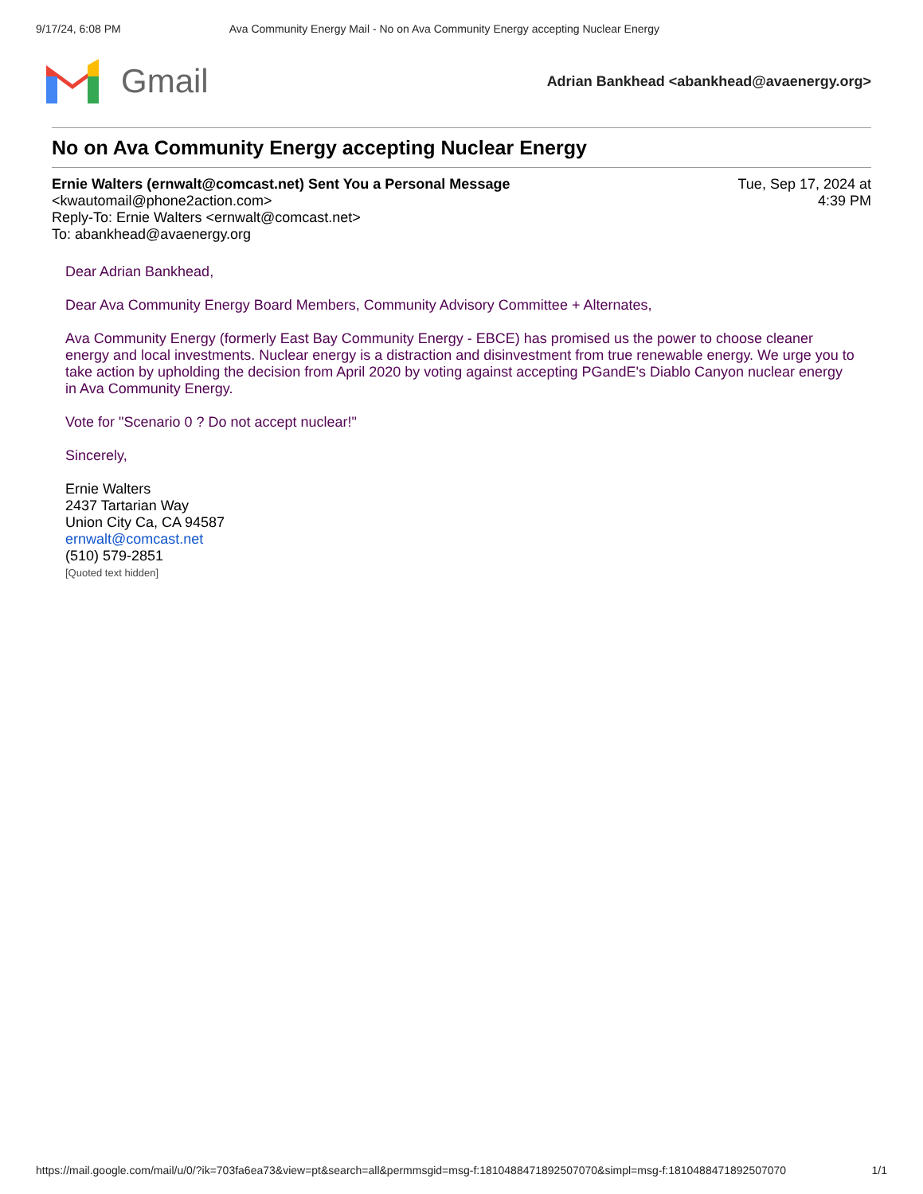9/17/24, 6:08 PM Ava Community Energy Mail - No on Ava Community Energy accepting Nuclear Energy
Gmail
Adrian Bankhead <abankhead@avaenergy.org>
No on Ava Community Energy accepting Nuclear Energy
Ernie Walters (ernwalt@comcast.net) Sent You a Personal Message
<kwautomail@phone2action.com>
Reply-To: Ernie Walters <ernwalt@comcast.net>
To: abankhead@avaenergy.org
Tue, Sep 17, 2024 at
4:39 PM
Dear Adrian Bankhead,
Dear Ava Community Energy Board Members, Community Advisory Committee + Alternates,
Ava Community Energy (formerly East Bay Community Energy - EBCE) has promised us the power to choose cleaner energy and local investments. Nuclear energy is a distraction and disinvestment from true renewable energy. We urge you to take action by upholding the decision from April 2020 by voting against accepting PGandE's Diablo Canyon nuclear energy in Ava Community Energy.
Vote for "Scenario 0 ? Do not accept nuclear!"
Sincerely,
Ernie Walters
2437 Tartarian Way
Union City Ca, CA 94587
ernwalt@comcast.net
(510) 579-2851
[Quoted text hidden]
https://mail.google.com/mail/u/0/?ik=703fa6ea73&view=pt&search=all&permmsgid=msg-f:1810488471892507070&simpl=msg-f:1810488471892507070 1/1